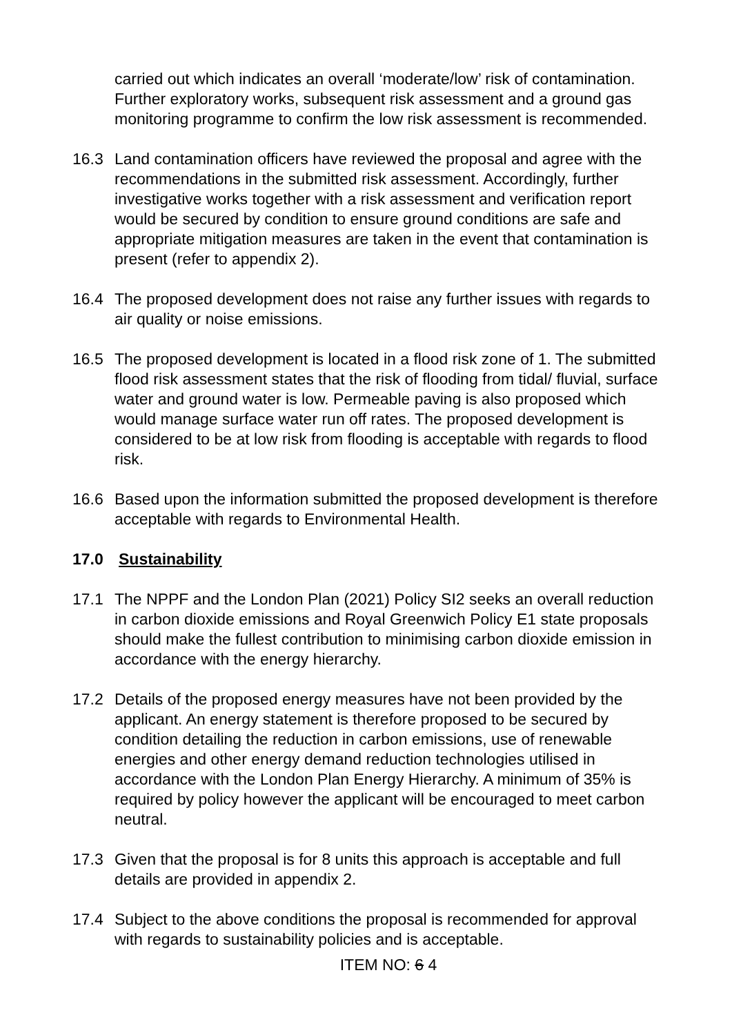carried out which indicates an overall ‘moderate/low’ risk of contamination. Further exploratory works, subsequent risk assessment and a ground gas monitoring programme to confirm the low risk assessment is recommended.
16.3 Land contamination officers have reviewed the proposal and agree with the recommendations in the submitted risk assessment. Accordingly, further investigative works together with a risk assessment and verification report would be secured by condition to ensure ground conditions are safe and appropriate mitigation measures are taken in the event that contamination is present (refer to appendix 2).
16.4 The proposed development does not raise any further issues with regards to air quality or noise emissions.
16.5 The proposed development is located in a flood risk zone of 1. The submitted flood risk assessment states that the risk of flooding from tidal/ fluvial, surface water and ground water is low. Permeable paving is also proposed which would manage surface water run off rates. The proposed development is considered to be at low risk from flooding is acceptable with regards to flood risk.
16.6 Based upon the information submitted the proposed development is therefore acceptable with regards to Environmental Health.
17.0 Sustainability
17.1 The NPPF and the London Plan (2021) Policy SI2 seeks an overall reduction in carbon dioxide emissions and Royal Greenwich Policy E1 state proposals should make the fullest contribution to minimising carbon dioxide emission in accordance with the energy hierarchy.
17.2 Details of the proposed energy measures have not been provided by the applicant. An energy statement is therefore proposed to be secured by condition detailing the reduction in carbon emissions, use of renewable energies and other energy demand reduction technologies utilised in accordance with the London Plan Energy Hierarchy. A minimum of 35% is required by policy however the applicant will be encouraged to meet carbon neutral.
17.3 Given that the proposal is for 8 units this approach is acceptable and full details are provided in appendix 2.
17.4 Subject to the above conditions the proposal is recommended for approval with regards to sustainability policies and is acceptable.
ITEM NO: 6 4